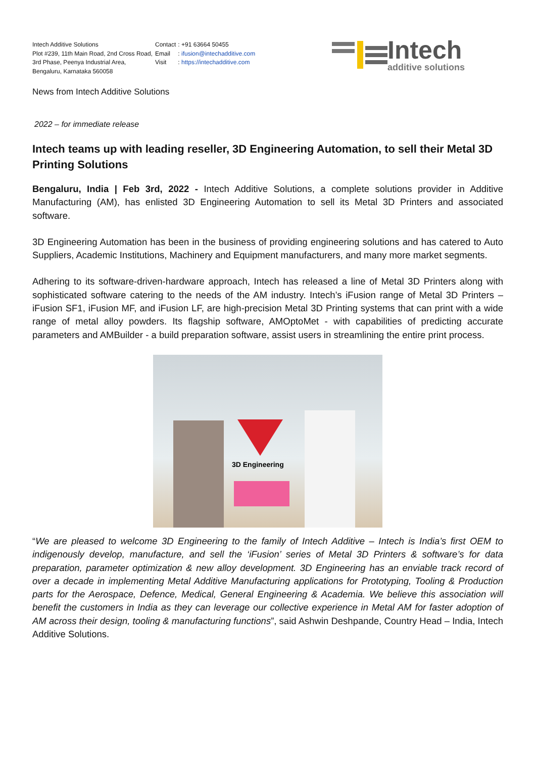Intech Additive Solutions
Plot #239, 11th Main Road, 2nd Cross Road, 3rd Phase, Peenya Industrial Area, Bengaluru, Karnataka 560058
| Contact | : +91 63664 50455 |
| Email | : ifusion@intechadditive.com |
| Visit | : https://intechadditive.com |
Intech
additive solutions
News from Intech Additive Solutions
2022 – for immediate release
Intech teams up with leading reseller, 3D Engineering Automation, to sell their Metal 3D Printing Solutions
Bengaluru, India | Feb 3rd, 2022 - Intech Additive Solutions, a complete solutions provider in Additive Manufacturing (AM), has enlisted 3D Engineering Automation to sell its Metal 3D Printers and associated software.
3D Engineering Automation has been in the business of providing engineering solutions and has catered to Auto Suppliers, Academic Institutions, Machinery and Equipment manufacturers, and many more market segments.
Adhering to its software-driven-hardware approach, Intech has released a line of Metal 3D Printers along with sophisticated software catering to the needs of the AM industry. Intech’s iFusion range of Metal 3D Printers – iFusion SF1, iFusion MF, and iFusion LF, are high-precision Metal 3D Printing systems that can print with a wide range of metal alloy powders. Its flagship software, AMOptoMet - with capabilities of predicting accurate parameters and AMBuilder - a build preparation software, assist users in streamlining the entire print process.
3D Engineering
“We are pleased to welcome 3D Engineering to the family of Intech Additive – Intech is India’s first OEM to indigenously develop, manufacture, and sell the ‘iFusion’ series of Metal 3D Printers & software’s for data preparation, parameter optimization & new alloy development. 3D Engineering has an enviable track record of over a decade in implementing Metal Additive Manufacturing applications for Prototyping, Tooling & Production parts for the Aerospace, Defence, Medical, General Engineering & Academia. We believe this association will benefit the customers in India as they can leverage our collective experience in Metal AM for faster adoption of AM across their design, tooling & manufacturing functions”, said Ashwin Deshpande, Country Head – India, Intech Additive Solutions.